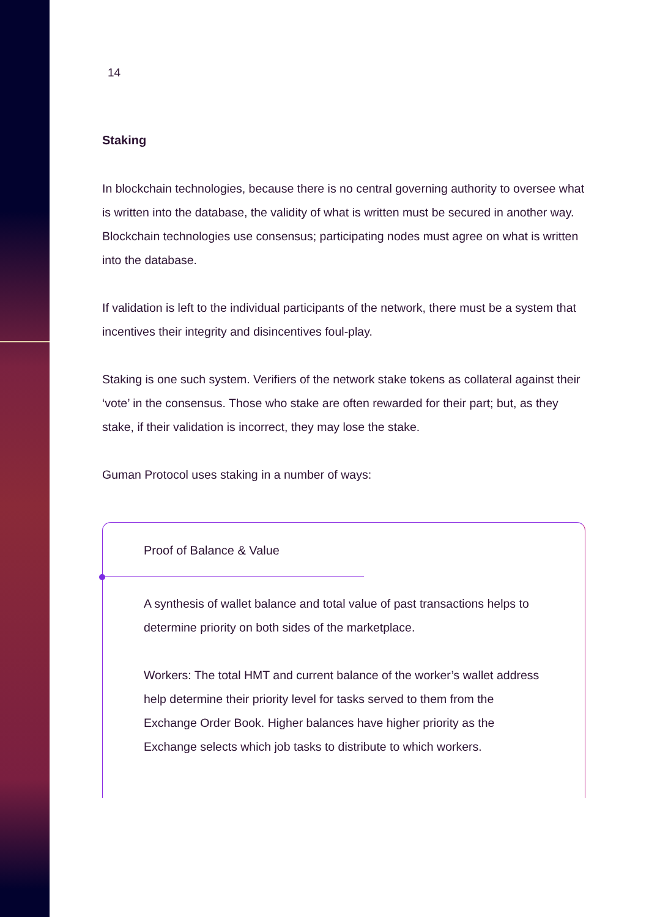14
Staking
In blockchain technologies, because there is no central governing authority to oversee what is written into the database, the validity of what is written must be secured in another way. Blockchain technologies use consensus; participating nodes must agree on what is written into the database.
If validation is left to the individual participants of the network, there must be a system that incentives their integrity and disincentives foul-play.
Staking is one such system. Verifiers of the network stake tokens as collateral against their ‘vote’ in the consensus. Those who stake are often rewarded for their part; but, as they stake, if their validation is incorrect, they may lose the stake.
Guman Protocol uses staking in a number of ways:
Proof of Balance & Value
A synthesis of wallet balance and total value of past transactions helps to determine priority on both sides of the marketplace.
Workers: The total HMT and current balance of the worker’s wallet address help determine their priority level for tasks served to them from the Exchange Order Book. Higher balances have higher priority as the Exchange selects which job tasks to distribute to which workers.